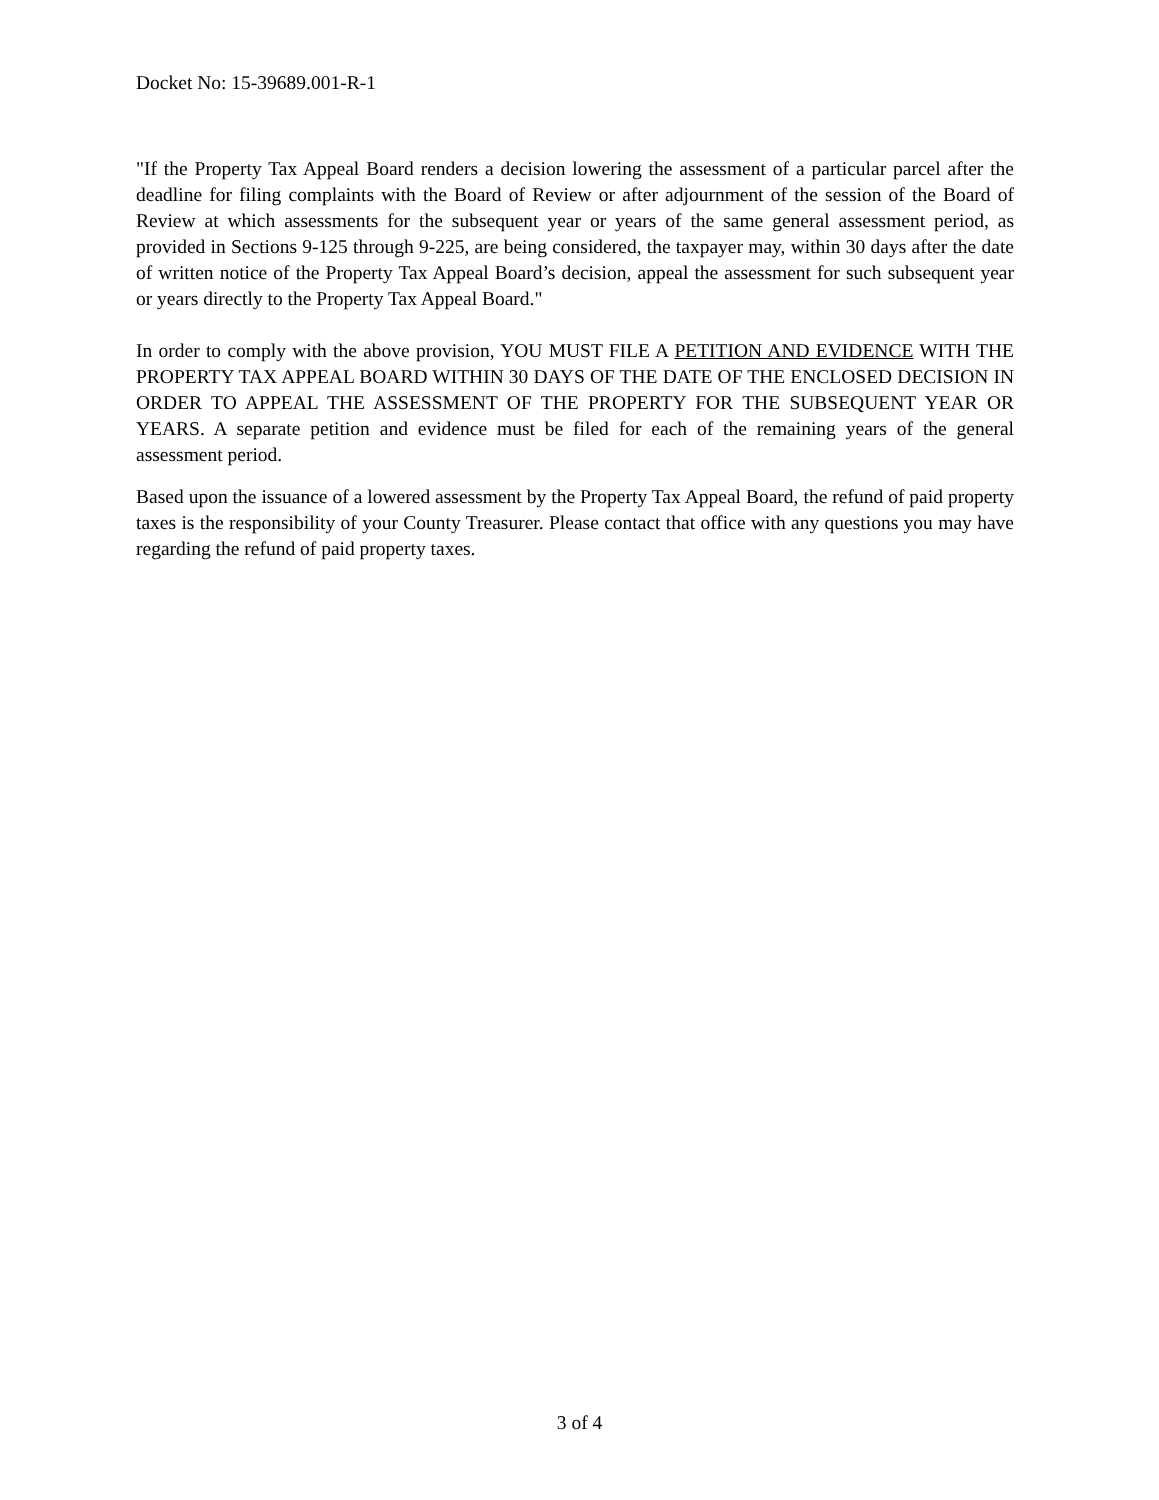Docket No: 15-39689.001-R-1
"If the Property Tax Appeal Board renders a decision lowering the assessment of a particular parcel after the deadline for filing complaints with the Board of Review or after adjournment of the session of the Board of Review at which assessments for the subsequent year or years of the same general assessment period, as provided in Sections 9-125 through 9-225, are being considered, the taxpayer may, within 30 days after the date of written notice of the Property Tax Appeal Board’s decision, appeal the assessment for such subsequent year or years directly to the Property Tax Appeal Board."
In order to comply with the above provision, YOU MUST FILE A PETITION AND EVIDENCE WITH THE PROPERTY TAX APPEAL BOARD WITHIN 30 DAYS OF THE DATE OF THE ENCLOSED DECISION IN ORDER TO APPEAL THE ASSESSMENT OF THE PROPERTY FOR THE SUBSEQUENT YEAR OR YEARS. A separate petition and evidence must be filed for each of the remaining years of the general assessment period.
Based upon the issuance of a lowered assessment by the Property Tax Appeal Board, the refund of paid property taxes is the responsibility of your County Treasurer. Please contact that office with any questions you may have regarding the refund of paid property taxes.
3 of 4